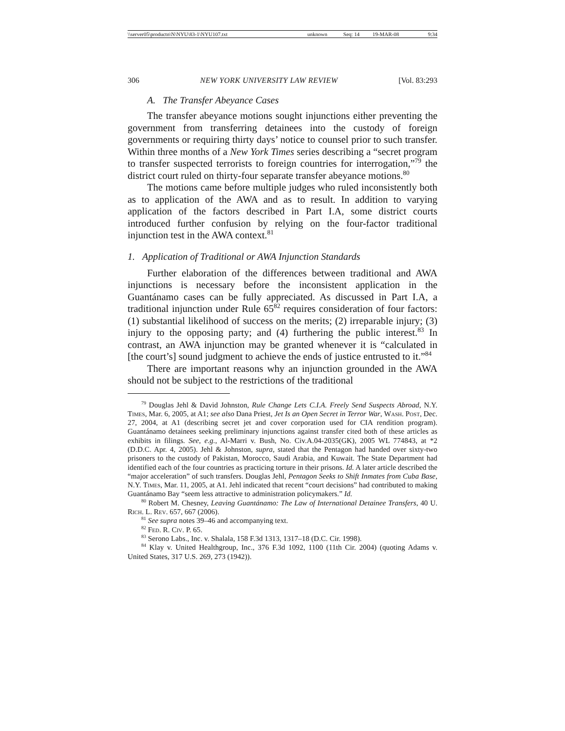| \\server05\productn\N\NYU\83-1\NYU107.txt | unknown | Seq: 14 | 19-MAR-08 | 9:34 |
306 NEW YORK UNIVERSITY LAW REVIEW [Vol. 83:293
A. The Transfer Abeyance Cases
The transfer abeyance motions sought injunctions either preventing the government from transferring detainees into the custody of foreign governments or requiring thirty days’ notice to counsel prior to such transfer. Within three months of a New York Times series describing a “secret program to transfer suspected terrorists to foreign countries for interrogation,”<sup>79</sup> the district court ruled on thirty-four separate transfer abeyance motions.<sup>80</sup>
The motions came before multiple judges who ruled inconsistently both as to application of the AWA and as to result. In addition to varying application of the factors described in Part I.A, some district courts introduced further confusion by relying on the four-factor traditional injunction test in the AWA context.<sup>81</sup>
1. Application of Traditional or AWA Injunction Standards
Further elaboration of the differences between traditional and AWA injunctions is necessary before the inconsistent application in the Guantánamo cases can be fully appreciated. As discussed in Part I.A, a traditional injunction under Rule 65<sup>82</sup> requires consideration of four factors: (1) substantial likelihood of success on the merits; (2) irreparable injury; (3) injury to the opposing party; and (4) furthering the public interest.<sup>83</sup> In contrast, an AWA injunction may be granted whenever it is “calculated in [the court’s] sound judgment to achieve the ends of justice entrusted to it.”<sup>84</sup>
There are important reasons why an injunction grounded in the AWA should not be subject to the restrictions of the traditional
<sup>79</sup> Douglas Jehl & David Johnston, Rule Change Lets C.I.A. Freely Send Suspects Abroad, N.Y. Times, Mar. 6, 2005, at A1; see also Dana Priest, Jet Is an Open Secret in Terror War, Wash. Post, Dec. 27, 2004, at A1 (describing secret jet and cover corporation used for CIA rendition program). Guantánamo detainees seeking preliminary injunctions against transfer cited both of these articles as exhibits in filings. See, e.g., Al-Marri v. Bush, No. Civ.A.04-2035(GK), 2005 WL 774843, at *2 (D.D.C. Apr. 4, 2005). Jehl & Johnston, supra, stated that the Pentagon had handed over sixty-two prisoners to the custody of Pakistan, Morocco, Saudi Arabia, and Kuwait. The State Department had identified each of the four countries as practicing torture in their prisons. Id. A later article described the “major acceleration” of such transfers. Douglas Jehl, Pentagon Seeks to Shift Inmates from Cuba Base, N.Y. Times, Mar. 11, 2005, at A1. Jehl indicated that recent “court decisions” had contributed to making Guantánamo Bay “seem less attractive to administration policymakers.” Id.
<sup>80</sup> Robert M. Chesney, Leaving Guantánamo: The Law of International Detainee Transfers, 40 U. Rich. L. Rev. 657, 667 (2006).
<sup>81</sup> See supra notes 39–46 and accompanying text.
<sup>82</sup> Fed. R. Civ. P. 65.
<sup>83</sup> Serono Labs., Inc. v. Shalala, 158 F.3d 1313, 1317–18 (D.C. Cir. 1998).
<sup>84</sup> Klay v. United Healthgroup, Inc., 376 F.3d 1092, 1100 (11th Cir. 2004) (quoting Adams v. United States, 317 U.S. 269, 273 (1942)).